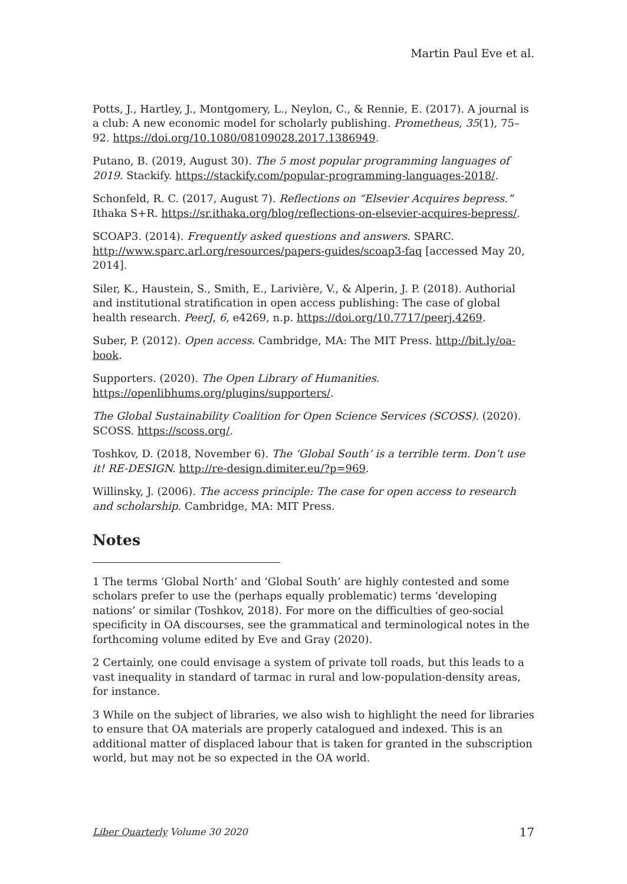Martin Paul Eve et al.
Potts, J., Hartley, J., Montgomery, L., Neylon, C., & Rennie, E. (2017). A journal is a club: A new economic model for scholarly publishing. Prometheus, 35(1), 75–92. https://doi.org/10.1080/08109028.2017.1386949.
Putano, B. (2019, August 30). The 5 most popular programming languages of 2019. Stackify. https://stackify.com/popular-programming-languages-2018/.
Schonfeld, R. C. (2017, August 7). Reflections on “Elsevier Acquires bepress.” Ithaka S+R. https://sr.ithaka.org/blog/reflections-on-elsevier-acquires-bepress/.
SCOAP3. (2014). Frequently asked questions and answers. SPARC. http://www.sparc.arl.org/resources/papers-guides/scoap3-faq [accessed May 20, 2014].
Siler, K., Haustein, S., Smith, E., Larivière, V., & Alperin, J. P. (2018). Authorial and institutional stratification in open access publishing: The case of global health research. PeerJ, 6, e4269, n.p. https://doi.org/10.7717/peerj.4269.
Suber, P. (2012). Open access. Cambridge, MA: The MIT Press. http://bit.ly/oa-book.
Supporters. (2020). The Open Library of Humanities. https://openlibhums.org/plugins/supporters/.
The Global Sustainability Coalition for Open Science Services (SCOSS). (2020). SCOSS. https://scoss.org/.
Toshkov, D. (2018, November 6). The ‘Global South’ is a terrible term. Don’t use it! RE-DESIGN. http://re-design.dimiter.eu/?p=969.
Willinsky, J. (2006). The access principle: The case for open access to research and scholarship. Cambridge, MA: MIT Press.
Notes
1 The terms ‘Global North’ and ‘Global South’ are highly contested and some scholars prefer to use the (perhaps equally problematic) terms ‘developing nations’ or similar (Toshkov, 2018). For more on the difficulties of geo-social specificity in OA discourses, see the grammatical and terminological notes in the forthcoming volume edited by Eve and Gray (2020).
2 Certainly, one could envisage a system of private toll roads, but this leads to a vast inequality in standard of tarmac in rural and low-population-density areas, for instance.
3 While on the subject of libraries, we also wish to highlight the need for libraries to ensure that OA materials are properly catalogued and indexed. This is an additional matter of displaced labour that is taken for granted in the subscription world, but may not be so expected in the OA world.
Liber Quarterly Volume 30 2020 17